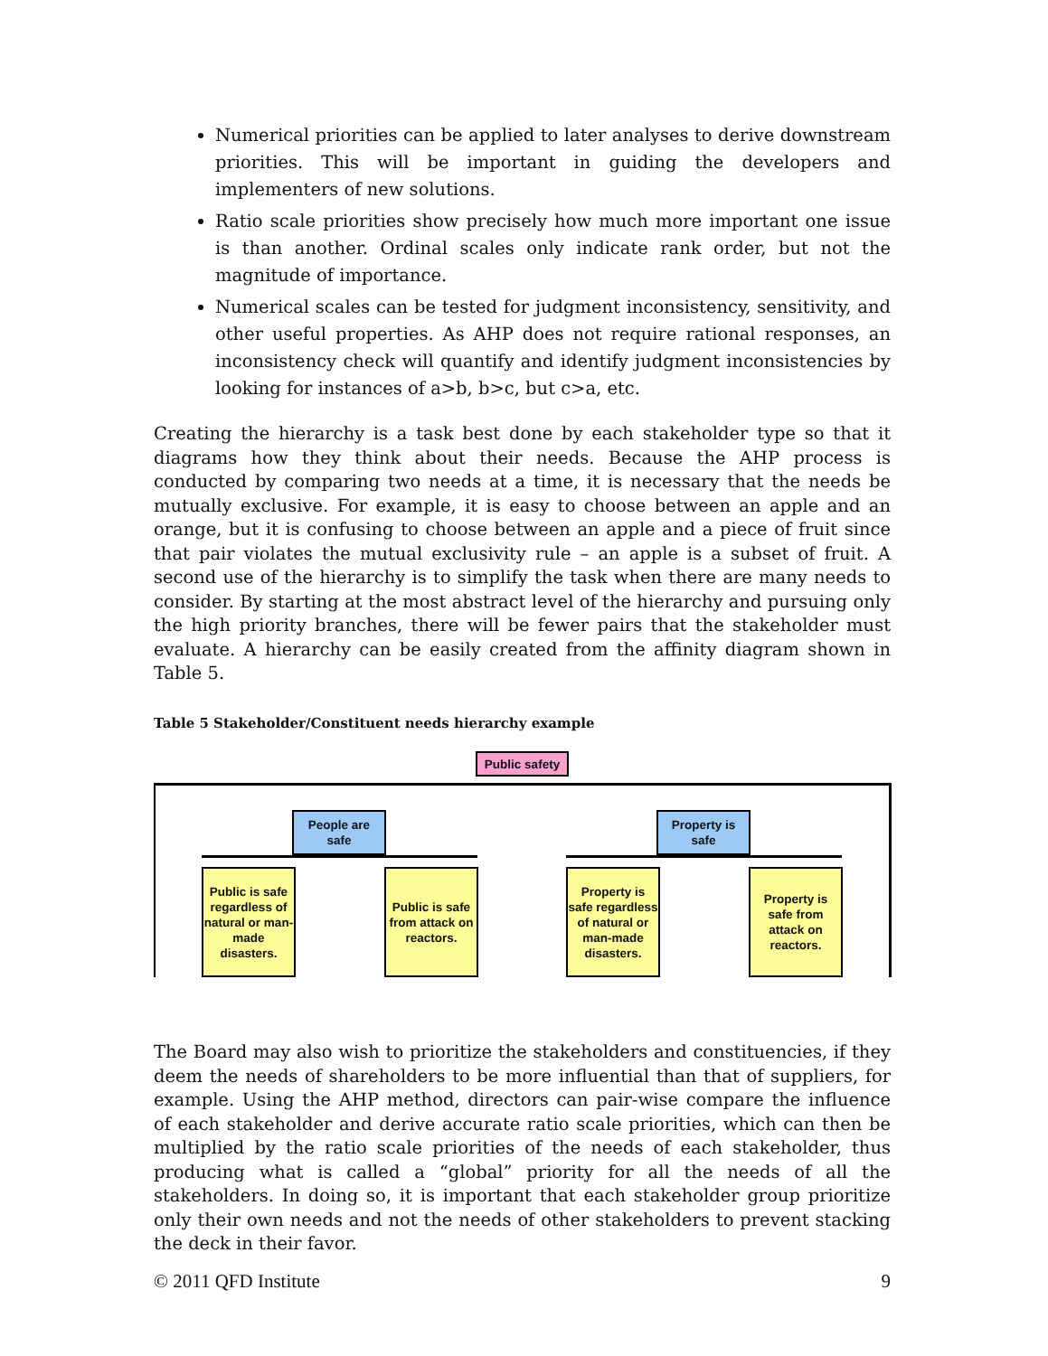Numerical priorities can be applied to later analyses to derive downstream priorities. This will be important in guiding the developers and implementers of new solutions.
Ratio scale priorities show precisely how much more important one issue is than another. Ordinal scales only indicate rank order, but not the magnitude of importance.
Numerical scales can be tested for judgment inconsistency, sensitivity, and other useful properties. As AHP does not require rational responses, an inconsistency check will quantify and identify judgment inconsistencies by looking for instances of a>b, b>c, but c>a, etc.
Creating the hierarchy is a task best done by each stakeholder type so that it diagrams how they think about their needs. Because the AHP process is conducted by comparing two needs at a time, it is necessary that the needs be mutually exclusive. For example, it is easy to choose between an apple and an orange, but it is confusing to choose between an apple and a piece of fruit since that pair violates the mutual exclusivity rule – an apple is a subset of fruit. A second use of the hierarchy is to simplify the task when there are many needs to consider. By starting at the most abstract level of the hierarchy and pursuing only the high priority branches, there will be fewer pairs that the stakeholder must evaluate. A hierarchy can be easily created from the affinity diagram shown in Table 5.
Table 5 Stakeholder/Constituent needs hierarchy example
Public safety
People are
safe
Property is
safe
Public is safe regardless of natural or man-made disasters.
Public is safe from attack on reactors.
Property is safe regardless of natural or man-made disasters.
Property is safe from attack on reactors.
The Board may also wish to prioritize the stakeholders and constituencies, if they deem the needs of shareholders to be more influential than that of suppliers, for example. Using the AHP method, directors can pair-wise compare the influence of each stakeholder and derive accurate ratio scale priorities, which can then be multiplied by the ratio scale priorities of the needs of each stakeholder, thus producing what is called a “global” priority for all the needs of all the stakeholders. In doing so, it is important that each stakeholder group prioritize only their own needs and not the needs of other stakeholders to prevent stacking the deck in their favor.
© 2011 QFD Institute 9